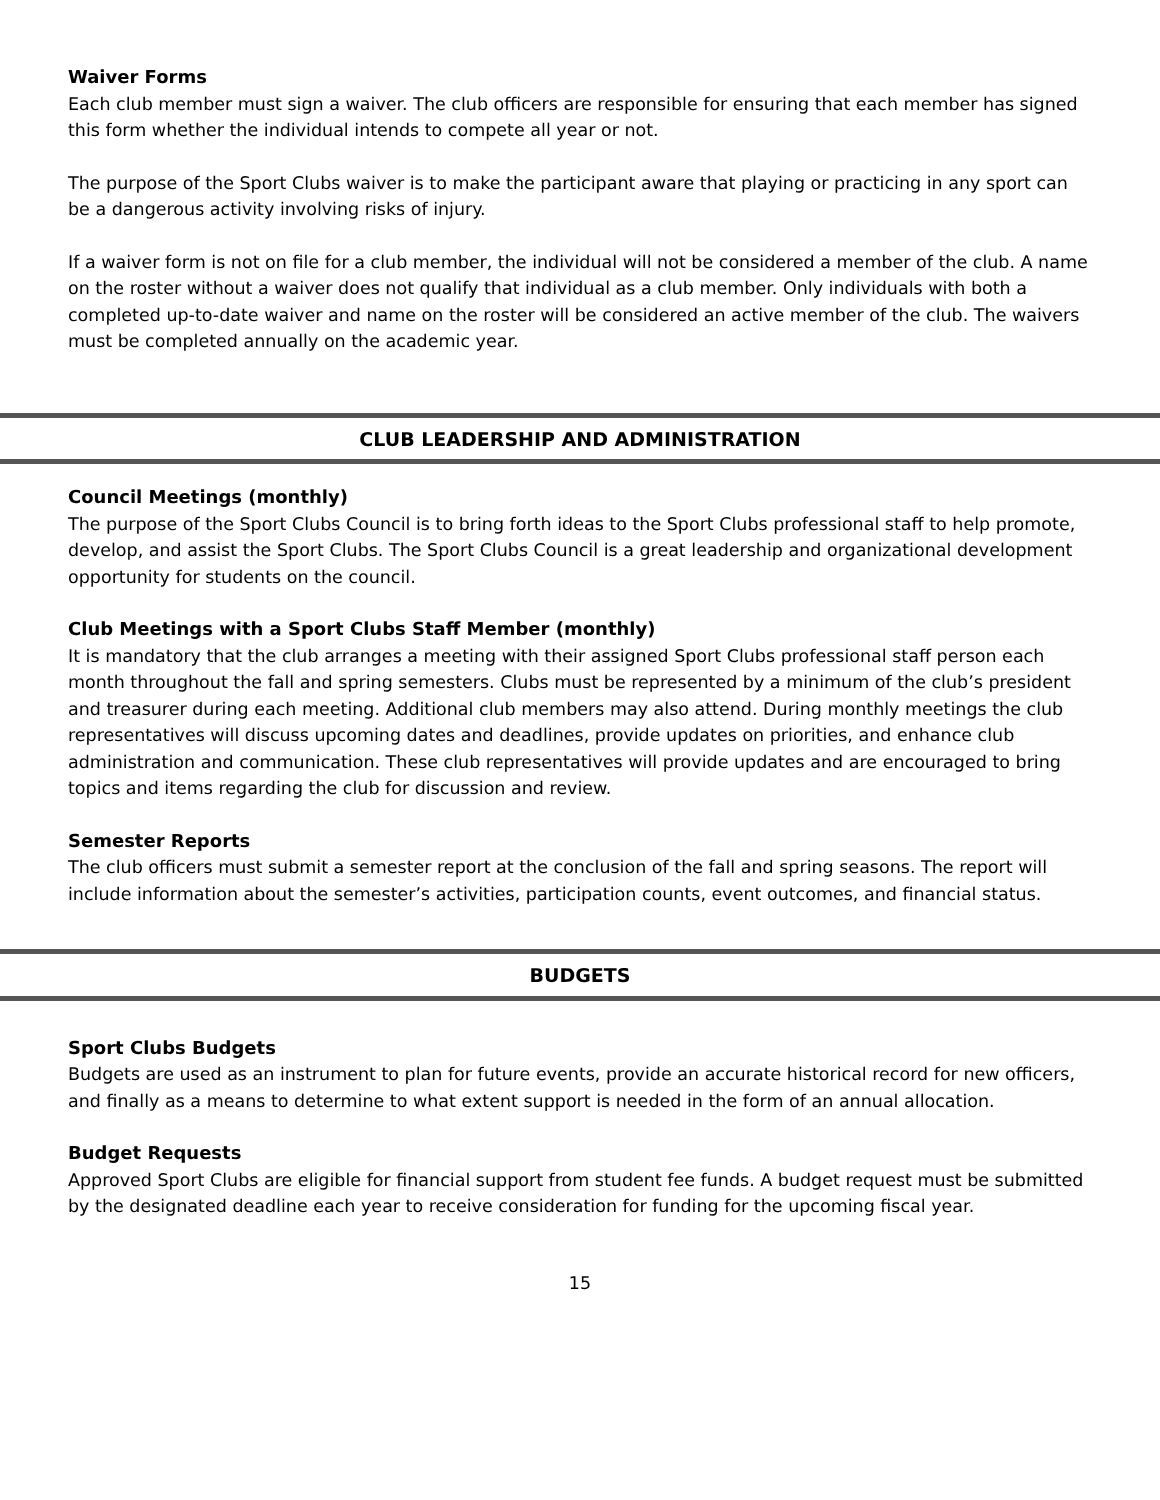Waiver Forms
Each club member must sign a waiver. The club officers are responsible for ensuring that each member has signed this form whether the individual intends to compete all year or not.
The purpose of the Sport Clubs waiver is to make the participant aware that playing or practicing in any sport can be a dangerous activity involving risks of injury.
If a waiver form is not on file for a club member, the individual will not be considered a member of the club. A name on the roster without a waiver does not qualify that individual as a club member. Only individuals with both a completed up-to-date waiver and name on the roster will be considered an active member of the club. The waivers must be completed annually on the academic year.
CLUB LEADERSHIP AND ADMINISTRATION
Council Meetings (monthly)
The purpose of the Sport Clubs Council is to bring forth ideas to the Sport Clubs professional staff to help promote, develop, and assist the Sport Clubs. The Sport Clubs Council is a great leadership and organizational development opportunity for students on the council.
Club Meetings with a Sport Clubs Staff Member (monthly)
It is mandatory that the club arranges a meeting with their assigned Sport Clubs professional staff person each month throughout the fall and spring semesters. Clubs must be represented by a minimum of the club’s president and treasurer during each meeting. Additional club members may also attend. During monthly meetings the club representatives will discuss upcoming dates and deadlines, provide updates on priorities, and enhance club administration and communication. These club representatives will provide updates and are encouraged to bring topics and items regarding the club for discussion and review.
Semester Reports
The club officers must submit a semester report at the conclusion of the fall and spring seasons. The report will include information about the semester’s activities, participation counts, event outcomes, and financial status.
BUDGETS
Sport Clubs Budgets
Budgets are used as an instrument to plan for future events, provide an accurate historical record for new officers, and finally as a means to determine to what extent support is needed in the form of an annual allocation.
Budget Requests
Approved Sport Clubs are eligible for financial support from student fee funds. A budget request must be submitted by the designated deadline each year to receive consideration for funding for the upcoming fiscal year.
15